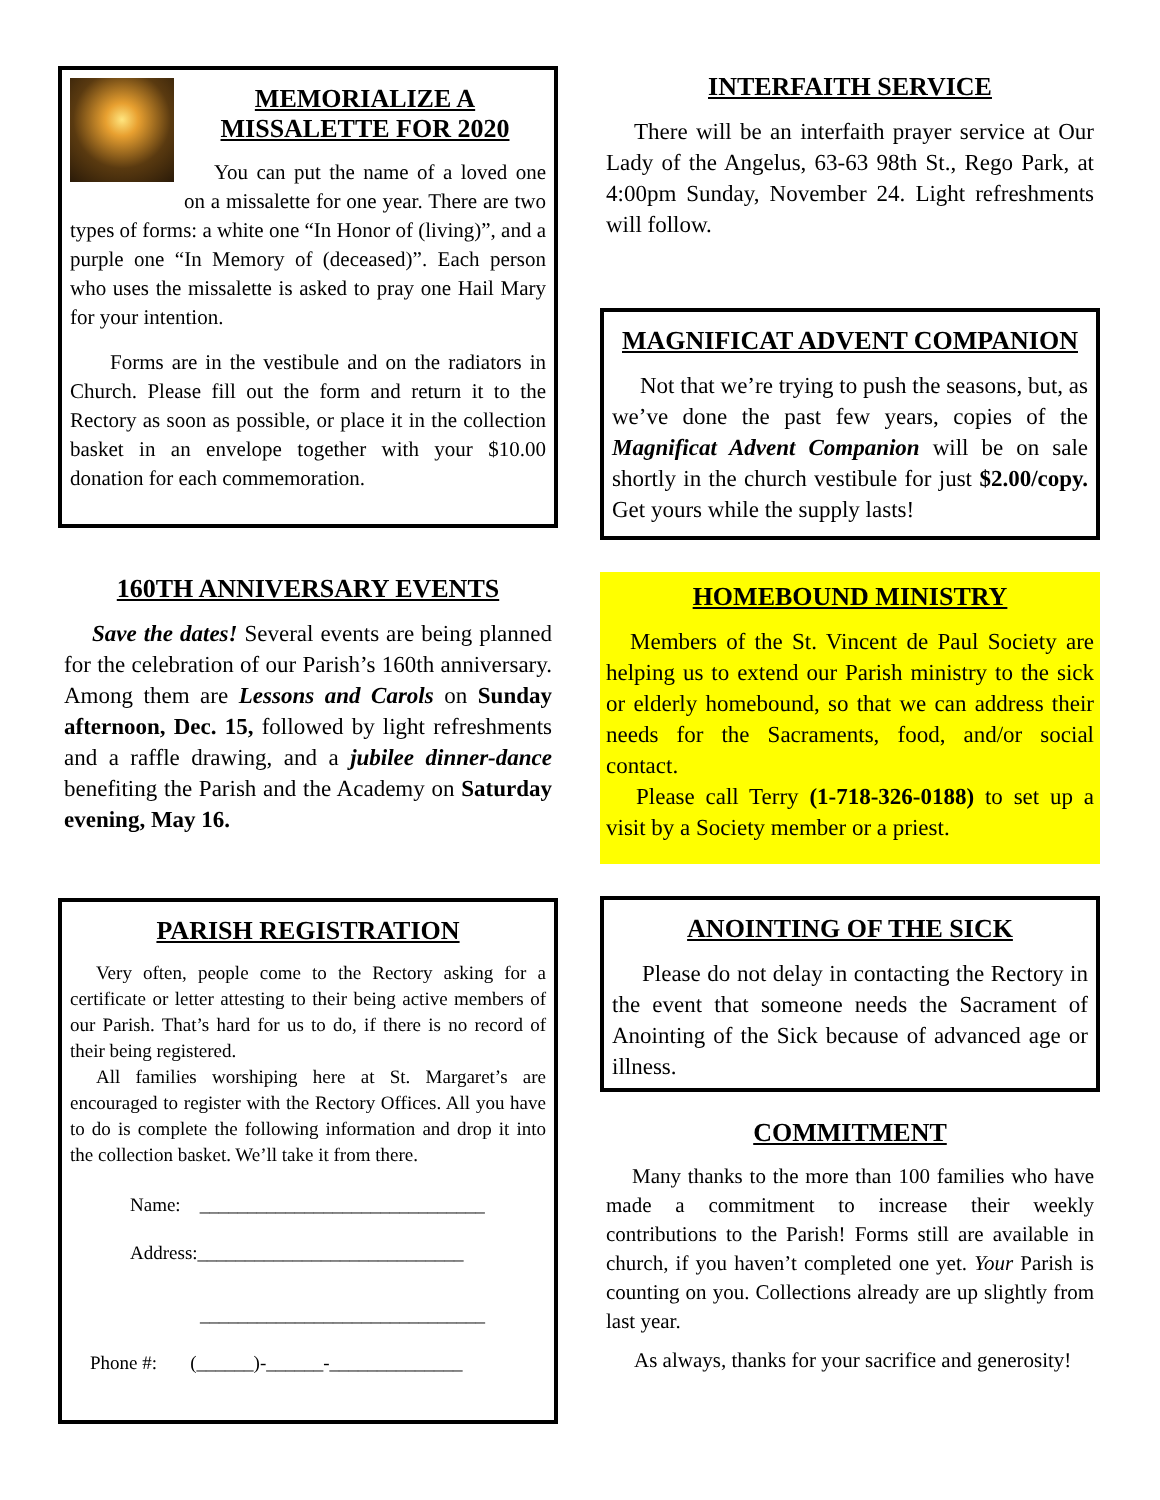MEMORIALIZE A
MISSALETTE FOR 2020
You can put the name of a loved one on a missalette for one year. There are two types of forms: a white one “In Honor of (living)”, and a purple one “In Memory of (deceased)”. Each person who uses the missalette is asked to pray one Hail Mary for your intention.
Forms are in the vestibule and on the radiators in Church. Please fill out the form and return it to the Rectory as soon as possible, or place it in the collection basket in an envelope together with your $10.00 donation for each commemoration.
160TH ANNIVERSARY EVENTS
Save the dates! Several events are being planned for the celebration of our Parish’s 160th anniversary. Among them are Lessons and Carols on Sunday afternoon, Dec. 15, followed by light refreshments and a raffle drawing, and a jubilee dinner-dance benefiting the Parish and the Academy on Saturday evening, May 16.
PARISH REGISTRATION
Very often, people come to the Rectory asking for a certificate or letter attesting to their being active members of our Parish. That’s hard for us to do, if there is no record of their being registered.
All families worshiping here at St. Margaret’s are encouraged to register with the Rectory Offices. All you have to do is complete the following information and drop it into the collection basket. We’ll take it from there.
Name: ______________________________
Address:____________________________
______________________________
Phone #: (______)-______-______________
INTERFAITH SERVICE
There will be an interfaith prayer service at Our Lady of the Angelus, 63-63 98th St., Rego Park, at 4:00pm Sunday, November 24. Light refreshments will follow.
MAGNIFICAT ADVENT COMPANION
Not that we’re trying to push the seasons, but, as we’ve done the past few years, copies of the Magnificat Advent Companion will be on sale shortly in the church vestibule for just $2.00/copy. Get yours while the supply lasts!
HOMEBOUND MINISTRY
Members of the St. Vincent de Paul Society are helping us to extend our Parish ministry to the sick or elderly homebound, so that we can address their needs for the Sacraments, food, and/or social contact.
Please call Terry (1-718-326-0188) to set up a visit by a Society member or a priest.
ANOINTING OF THE SICK
Please do not delay in contacting the Rectory in the event that someone needs the Sacrament of Anointing of the Sick because of advanced age or illness.
COMMITMENT
Many thanks to the more than 100 families who have made a commitment to increase their weekly contributions to the Parish! Forms still are available in church, if you haven’t completed one yet. Your Parish is counting on you. Collections already are up slightly from last year.
As always, thanks for your sacrifice and generosity!